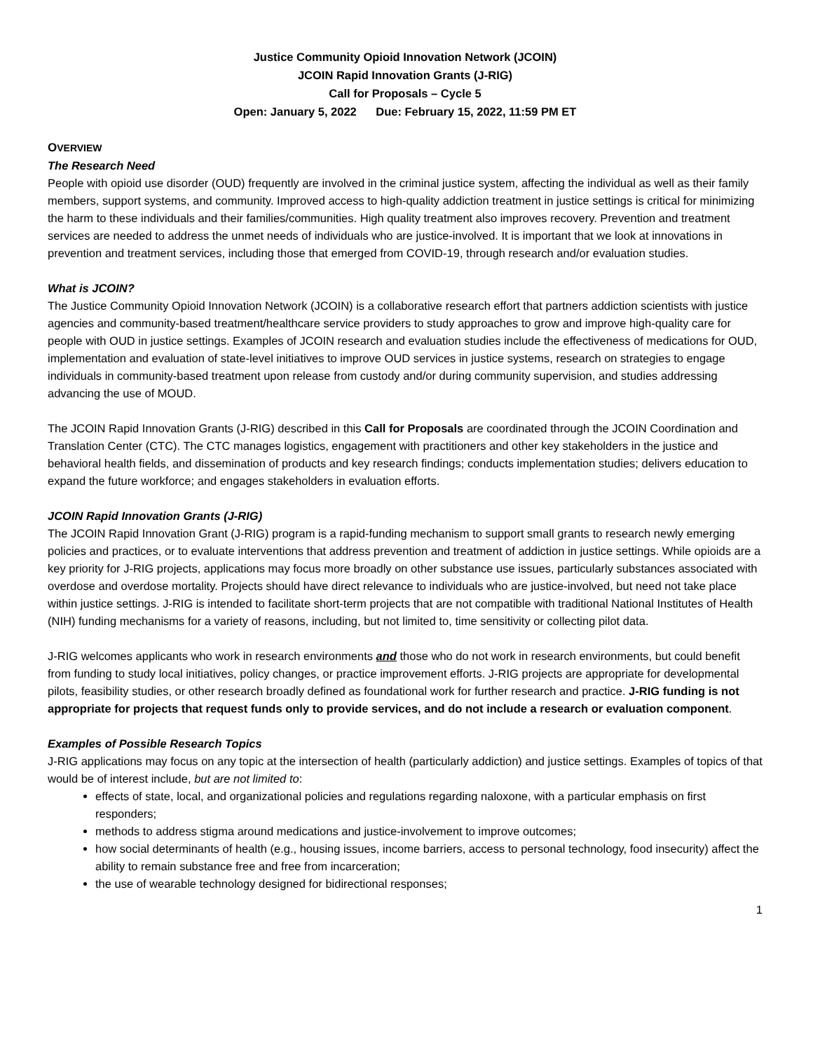Justice Community Opioid Innovation Network (JCOIN)
JCOIN Rapid Innovation Grants (J-RIG)
Call for Proposals – Cycle 5
Open: January 5, 2022 Due: February 15, 2022, 11:59 PM ET
OVERVIEW
The Research Need
People with opioid use disorder (OUD) frequently are involved in the criminal justice system, affecting the individual as well as their family members, support systems, and community. Improved access to high-quality addiction treatment in justice settings is critical for minimizing the harm to these individuals and their families/communities. High quality treatment also improves recovery. Prevention and treatment services are needed to address the unmet needs of individuals who are justice-involved. It is important that we look at innovations in prevention and treatment services, including those that emerged from COVID-19, through research and/or evaluation studies.
What is JCOIN?
The Justice Community Opioid Innovation Network (JCOIN) is a collaborative research effort that partners addiction scientists with justice agencies and community-based treatment/healthcare service providers to study approaches to grow and improve high-quality care for people with OUD in justice settings. Examples of JCOIN research and evaluation studies include the effectiveness of medications for OUD, implementation and evaluation of state-level initiatives to improve OUD services in justice systems, research on strategies to engage individuals in community-based treatment upon release from custody and/or during community supervision, and studies addressing advancing the use of MOUD.
The JCOIN Rapid Innovation Grants (J-RIG) described in this Call for Proposals are coordinated through the JCOIN Coordination and Translation Center (CTC). The CTC manages logistics, engagement with practitioners and other key stakeholders in the justice and behavioral health fields, and dissemination of products and key research findings; conducts implementation studies; delivers education to expand the future workforce; and engages stakeholders in evaluation efforts.
JCOIN Rapid Innovation Grants (J-RIG)
The JCOIN Rapid Innovation Grant (J-RIG) program is a rapid-funding mechanism to support small grants to research newly emerging policies and practices, or to evaluate interventions that address prevention and treatment of addiction in justice settings. While opioids are a key priority for J-RIG projects, applications may focus more broadly on other substance use issues, particularly substances associated with overdose and overdose mortality. Projects should have direct relevance to individuals who are justice-involved, but need not take place within justice settings. J-RIG is intended to facilitate short-term projects that are not compatible with traditional National Institutes of Health (NIH) funding mechanisms for a variety of reasons, including, but not limited to, time sensitivity or collecting pilot data.
J-RIG welcomes applicants who work in research environments and those who do not work in research environments, but could benefit from funding to study local initiatives, policy changes, or practice improvement efforts. J-RIG projects are appropriate for developmental pilots, feasibility studies, or other research broadly defined as foundational work for further research and practice. J-RIG funding is not appropriate for projects that request funds only to provide services, and do not include a research or evaluation component.
Examples of Possible Research Topics
J-RIG applications may focus on any topic at the intersection of health (particularly addiction) and justice settings. Examples of topics of that would be of interest include, but are not limited to:
effects of state, local, and organizational policies and regulations regarding naloxone, with a particular emphasis on first responders;
methods to address stigma around medications and justice-involvement to improve outcomes;
how social determinants of health (e.g., housing issues, income barriers, access to personal technology, food insecurity) affect the ability to remain substance free and free from incarceration;
the use of wearable technology designed for bidirectional responses;
1